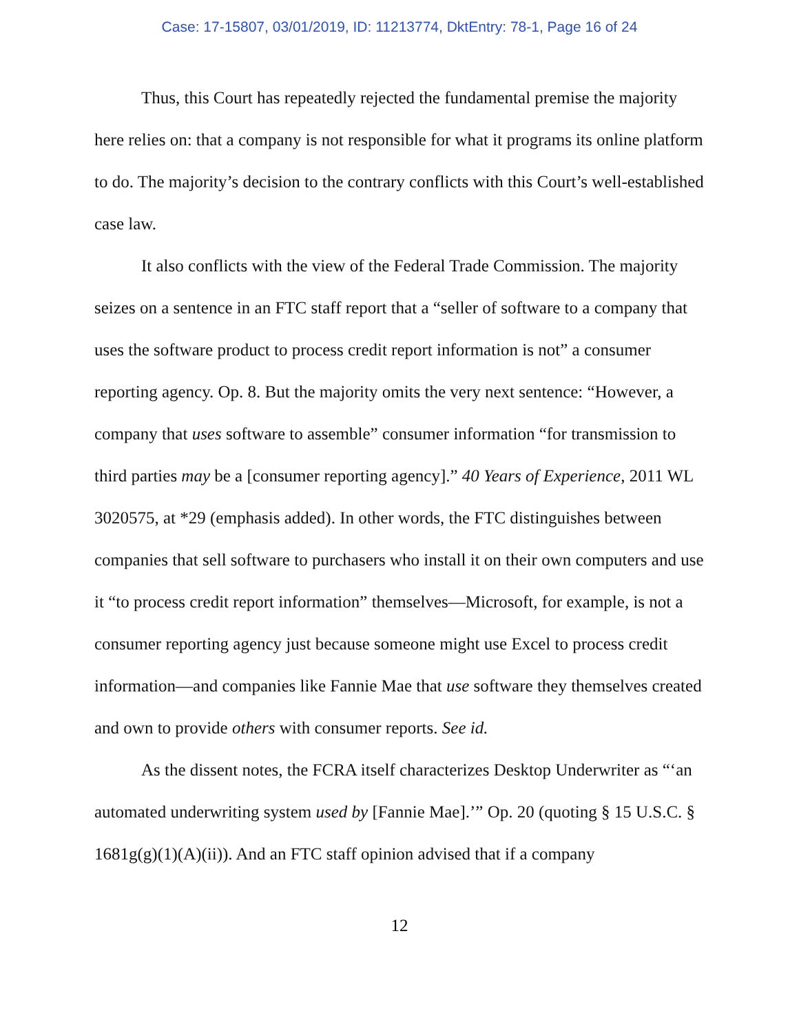Case: 17-15807, 03/01/2019, ID: 11213774, DktEntry: 78-1, Page 16 of 24
Thus, this Court has repeatedly rejected the fundamental premise the majority here relies on: that a company is not responsible for what it programs its online platform to do. The majority’s decision to the contrary conflicts with this Court’s well-established case law.
It also conflicts with the view of the Federal Trade Commission. The majority seizes on a sentence in an FTC staff report that a “seller of software to a company that uses the software product to process credit report information is not” a consumer reporting agency. Op. 8. But the majority omits the very next sentence: “However, a company that uses software to assemble” consumer information “for transmission to third parties may be a [consumer reporting agency].” 40 Years of Experience, 2011 WL 3020575, at *29 (emphasis added). In other words, the FTC distinguishes between companies that sell software to purchasers who install it on their own computers and use it “to process credit report information” themselves—Microsoft, for example, is not a consumer reporting agency just because someone might use Excel to process credit information—and companies like Fannie Mae that use software they themselves created and own to provide others with consumer reports. See id.
As the dissent notes, the FCRA itself characterizes Desktop Underwriter as “‘an automated underwriting system used by [Fannie Mae].’” Op. 20 (quoting § 15 U.S.C. § 1681g(g)(1)(A)(ii)). And an FTC staff opinion advised that if a company
12